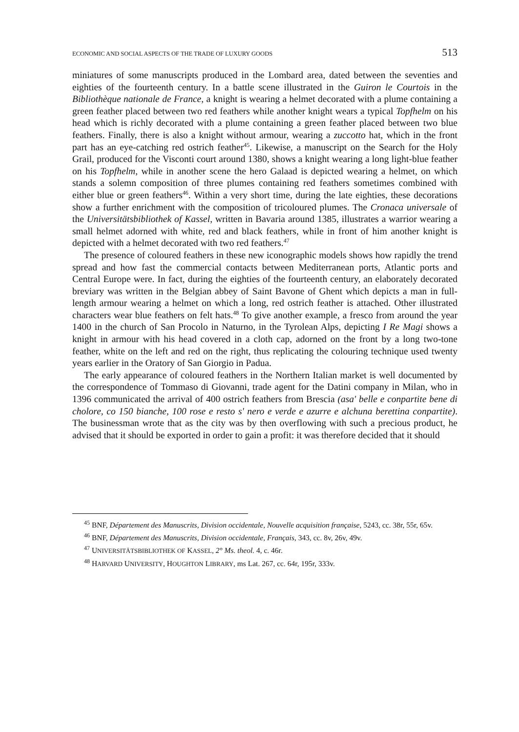ECONOMIC AND SOCIAL ASPECTS OF THE TRADE OF LUXURY GOODS 513
miniatures of some manuscripts produced in the Lombard area, dated between the seventies and eighties of the fourteenth century. In a battle scene illustrated in the Guiron le Courtois in the Bibliothèque nationale de France, a knight is wearing a helmet decorated with a plume containing a green feather placed between two red feathers while another knight wears a typical Topfhelm on his head which is richly decorated with a plume containing a green feather placed between two blue feathers. Finally, there is also a knight without armour, wearing a zuccotto hat, which in the front part has an eye-catching red ostrich feather<sup>45</sup>. Likewise, a manuscript on the Search for the Holy Grail, produced for the Visconti court around 1380, shows a knight wearing a long light-blue feather on his Topfhelm, while in another scene the hero Galaad is depicted wearing a helmet, on which stands a solemn composition of three plumes containing red feathers sometimes combined with either blue or green feathers<sup>46</sup>. Within a very short time, during the late eighties, these decorations show a further enrichment with the composition of tricoloured plumes. The Cronaca universale of the Universitätsbibliothek of Kassel, written in Bavaria around 1385, illustrates a warrior wearing a small helmet adorned with white, red and black feathers, while in front of him another knight is depicted with a helmet decorated with two red feathers.<sup>47</sup>
The presence of coloured feathers in these new iconographic models shows how rapidly the trend spread and how fast the commercial contacts between Mediterranean ports, Atlantic ports and Central Europe were. In fact, during the eighties of the fourteenth century, an elaborately decorated breviary was written in the Belgian abbey of Saint Bavone of Ghent which depicts a man in full-length armour wearing a helmet on which a long, red ostrich feather is attached. Other illustrated characters wear blue feathers on felt hats.<sup>48</sup> To give another example, a fresco from around the year 1400 in the church of San Procolo in Naturno, in the Tyrolean Alps, depicting I Re Magi shows a knight in armour with his head covered in a cloth cap, adorned on the front by a long two-tone feather, white on the left and red on the right, thus replicating the colouring technique used twenty years earlier in the Oratory of San Giorgio in Padua.
The early appearance of coloured feathers in the Northern Italian market is well documented by the correspondence of Tommaso di Giovanni, trade agent for the Datini company in Milan, who in 1396 communicated the arrival of 400 ostrich feathers from Brescia (asa' belle e conpartite bene di cholore, co 150 bianche, 100 rose e resto s' nero e verde e azurre e alchuna berettina conpartite). The businessman wrote that as the city was by then overflowing with such a precious product, he advised that it should be exported in order to gain a profit: it was therefore decided that it should
<sup>45</sup> BNF, Département des Manuscrits, Division occidentale, Nouvelle acquisition française, 5243, cc. 38r, 55r, 65v.
<sup>46</sup> BNF, Département des Manuscrits, Division occidentale, Français, 343, cc. 8v, 26v, 49v.
<sup>47</sup> UNIVERSITÄTSBIBLIOTHEK OF KASSEL, 2° Ms. theol. 4, c. 46r.
<sup>48</sup> HARVARD UNIVERSITY, HOUGHTON LIBRARY, ms Lat. 267, cc. 64r, 195r, 333v.